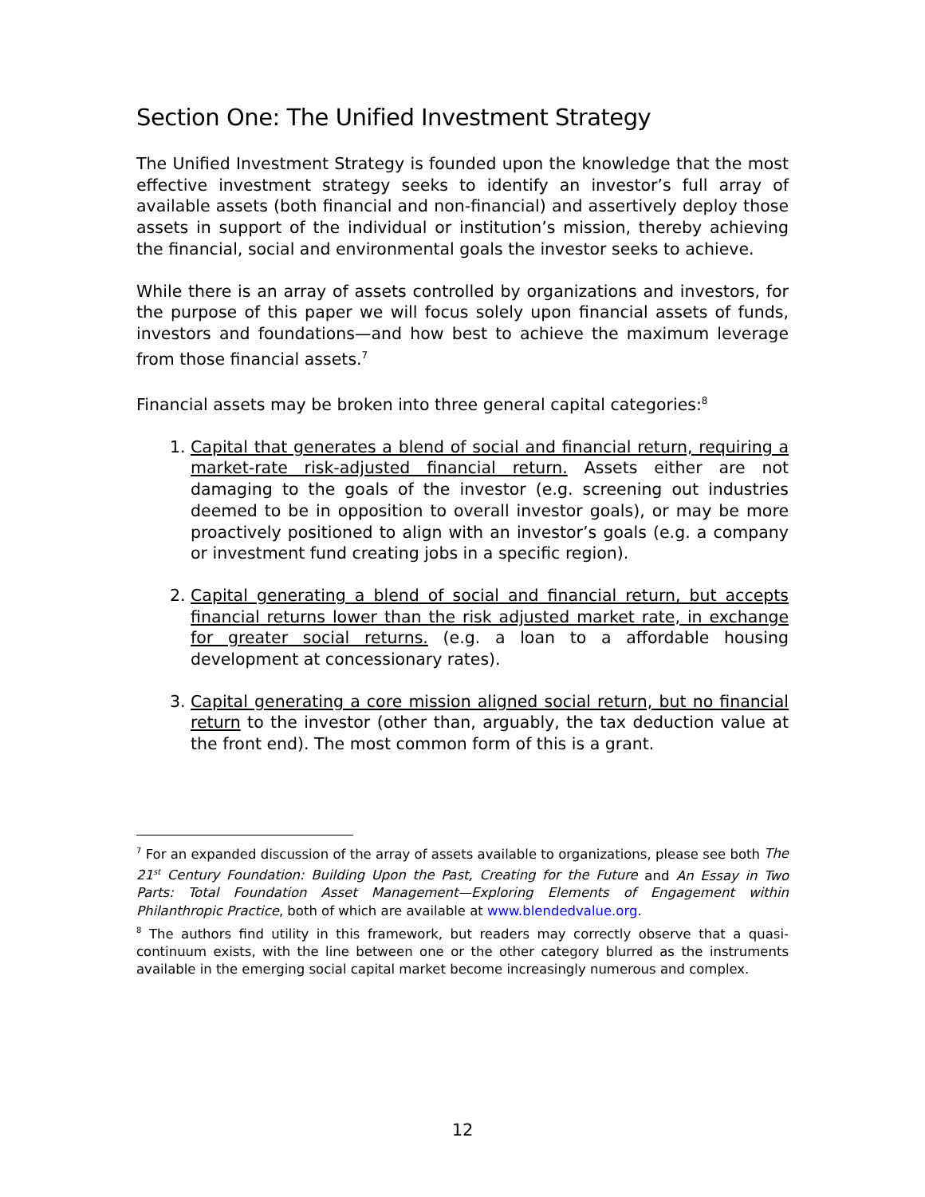Section One: The Unified Investment Strategy
The Unified Investment Strategy is founded upon the knowledge that the most effective investment strategy seeks to identify an investor’s full array of available assets (both financial and non-financial) and assertively deploy those assets in support of the individual or institution’s mission, thereby achieving the financial, social and environmental goals the investor seeks to achieve.
While there is an array of assets controlled by organizations and investors, for the purpose of this paper we will focus solely upon financial assets of funds, investors and foundations—and how best to achieve the maximum leverage from those financial assets.<sup>7</sup>
Financial assets may be broken into three general capital categories:<sup>8</sup>
1. Capital that generates a blend of social and financial return, requiring a market-rate risk-adjusted financial return. Assets either are not damaging to the goals of the investor (e.g. screening out industries deemed to be in opposition to overall investor goals), or may be more proactively positioned to align with an investor’s goals (e.g. a company or investment fund creating jobs in a specific region).
2. Capital generating a blend of social and financial return, but accepts financial returns lower than the risk adjusted market rate, in exchange for greater social returns. (e.g. a loan to a affordable housing development at concessionary rates).
3. Capital generating a core mission aligned social return, but no financial return to the investor (other than, arguably, the tax deduction value at the front end). The most common form of this is a grant.
<sup>7</sup> For an expanded discussion of the array of assets available to organizations, please see both The 21<sup>st</sup> Century Foundation: Building Upon the Past, Creating for the Future and An Essay in Two Parts: Total Foundation Asset Management—Exploring Elements of Engagement within Philanthropic Practice, both of which are available at www.blendedvalue.org.
<sup>8</sup> The authors find utility in this framework, but readers may correctly observe that a quasi-continuum exists, with the line between one or the other category blurred as the instruments available in the emerging social capital market become increasingly numerous and complex.
12